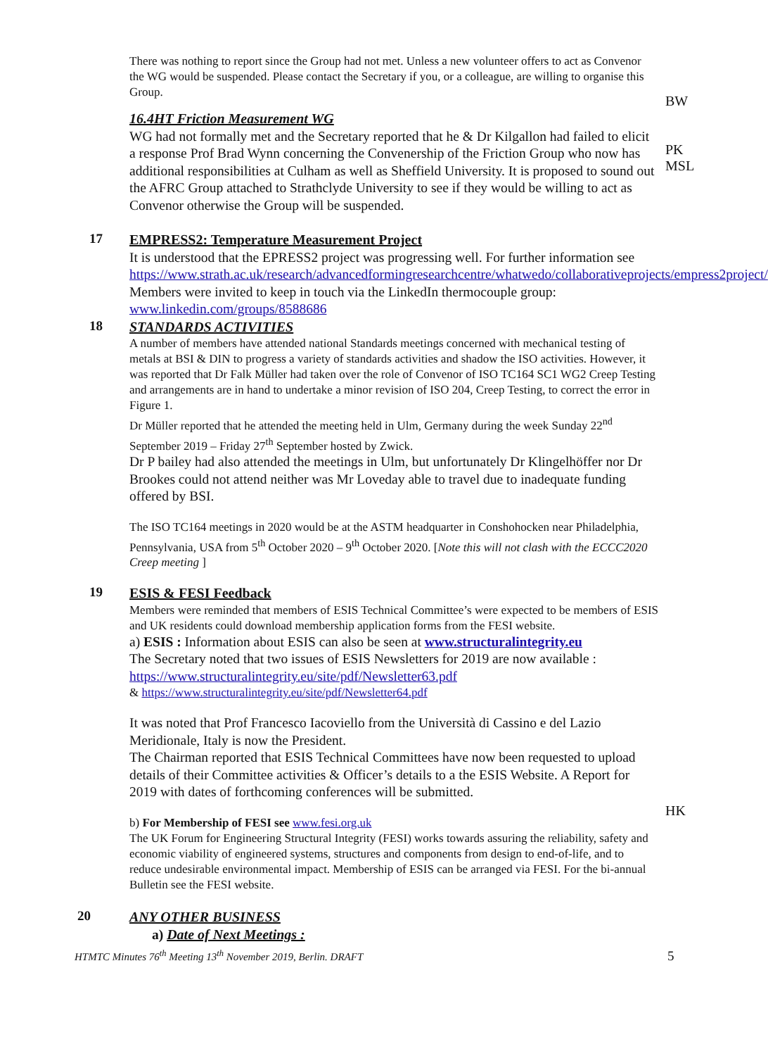There was nothing to report since the Group had not met. Unless a new volunteer offers to act as Convenor the WG would be suspended. Please contact the Secretary if you, or a colleague, are willing to organise this Group.
16.4HT Friction Measurement WG
WG had not formally met and the Secretary reported that he & Dr Kilgallon had failed to elicit a response Prof Brad Wynn concerning the Convenership of the Friction Group who now has additional responsibilities at Culham as well as Sheffield University. It is proposed to sound out the AFRC Group attached to Strathclyde University to see if they would be willing to act as Convenor otherwise the Group will be suspended.
BW
PK
MSL
17
EMPRESS2: Temperature Measurement Project
It is understood that the EPRESS2 project was progressing well. For further information see
https://www.strath.ac.uk/research/advancedformingresearchcentre/whatwedo/collaborativeprojects/empress2project/
Members were invited to keep in touch via the LinkedIn thermocouple group: www.linkedin.com/groups/8588686
18
STANDARDS ACTIVITIES
A number of members have attended national Standards meetings concerned with mechanical testing of metals at BSI & DIN to progress a variety of standards activities and shadow the ISO activities. However, it was reported that Dr Falk Müller had taken over the role of Convenor of ISO TC164 SC1 WG2 Creep Testing and arrangements are in hand to undertake a minor revision of ISO 204, Creep Testing, to correct the error in Figure 1.
Dr Müller reported that he attended the meeting held in Ulm, Germany during the week Sunday 22<sup>nd</sup> September 2019 – Friday 27<sup>th</sup> September hosted by Zwick.
Dr P bailey had also attended the meetings in Ulm, but unfortunately Dr Klingelhöffer nor Dr Brookes could not attend neither was Mr Loveday able to travel due to inadequate funding offered by BSI.
The ISO TC164 meetings in 2020 would be at the ASTM headquarter in Conshohocken near Philadelphia, Pennsylvania, USA from 5<sup>th</sup> October 2020 – 9<sup>th</sup> October 2020. [Note this will not clash with the ECCC2020 Creep meeting ]
19
ESIS & FESI Feedback
Members were reminded that members of ESIS Technical Committee’s were expected to be members of ESIS and UK residents could download membership application forms from the FESI website.
a) ESIS : Information about ESIS can also be seen at www.structuralintegrity.eu
The Secretary noted that two issues of ESIS Newsletters for 2019 are now available : https://www.structuralintegrity.eu/site/pdf/Newsletter63.pdf
& https://www.structuralintegrity.eu/site/pdf/Newsletter64.pdf
It was noted that Prof Francesco Iacoviello from the Università di Cassino e del Lazio Meridionale, Italy is now the President.
The Chairman reported that ESIS Technical Committees have now been requested to upload details of their Committee activities & Officer’s details to a the ESIS Website. A Report for 2019 with dates of forthcoming conferences will be submitted.
b) For Membership of FESI see www.fesi.org.uk
The UK Forum for Engineering Structural Integrity (FESI) works towards assuring the reliability, safety and economic viability of engineered systems, structures and components from design to end-of-life, and to reduce undesirable environmental impact. Membership of ESIS can be arranged via FESI. For the bi-annual Bulletin see the FESI website.
HK
20
ANY OTHER BUSINESS
a) Date of Next Meetings :
HTMTC Minutes 76<sup>th</sup> Meeting 13<sup>th</sup> November 2019, Berlin. DRAFT 5